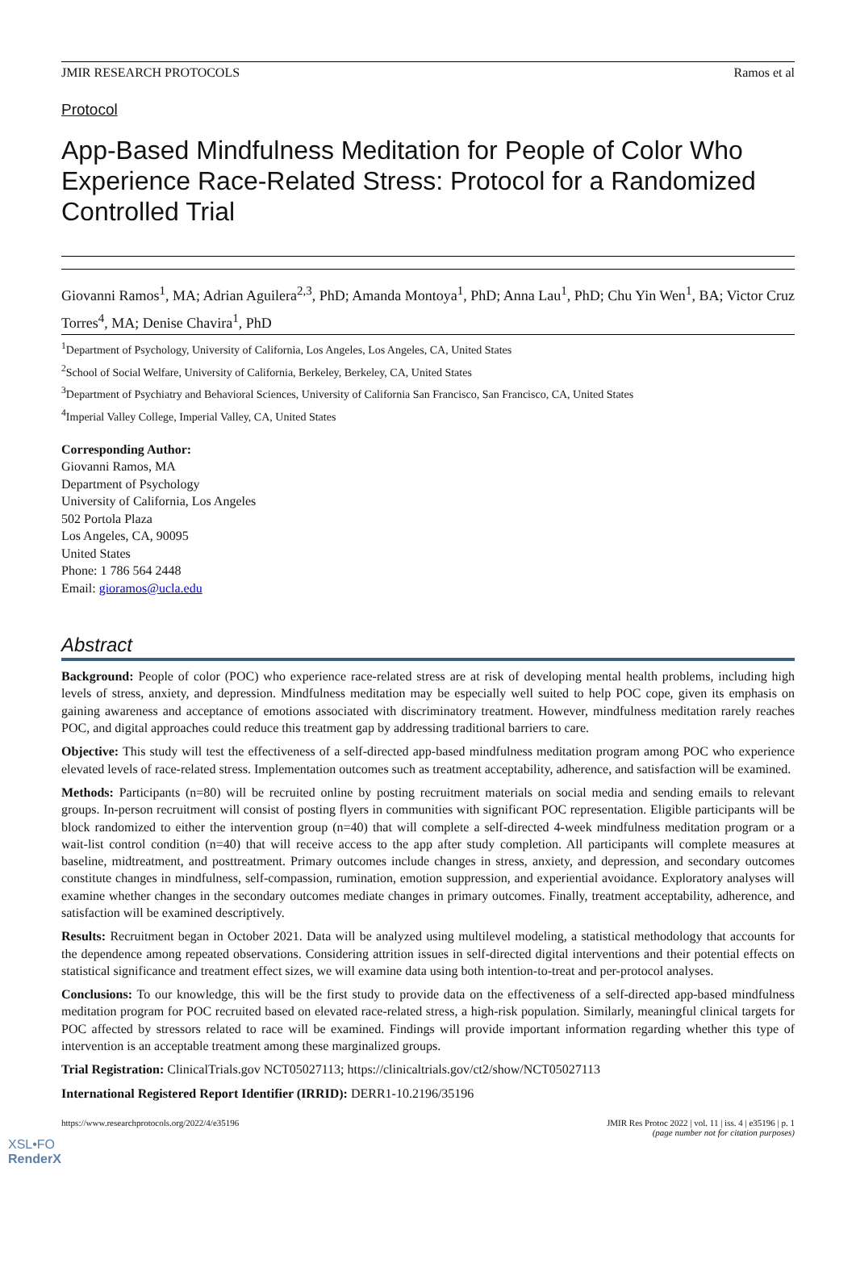JMIR RESEARCH PROTOCOLS Ramos et al
Protocol
App-Based Mindfulness Meditation for People of Color Who Experience Race-Related Stress: Protocol for a Randomized Controlled Trial
Giovanni Ramos<sup>1</sup>, MA; Adrian Aguilera<sup>2,3</sup>, PhD; Amanda Montoya<sup>1</sup>, PhD; Anna Lau<sup>1</sup>, PhD; Chu Yin Wen<sup>1</sup>, BA; Victor Cruz Torres<sup>4</sup>, MA; Denise Chavira<sup>1</sup>, PhD
<sup>1</sup> Department of Psychology, University of California, Los Angeles, Los Angeles, CA, United States
<sup>2</sup> School of Social Welfare, University of California, Berkeley, Berkeley, CA, United States
<sup>3</sup> Department of Psychiatry and Behavioral Sciences, University of California San Francisco, San Francisco, CA, United States
<sup>4</sup> Imperial Valley College, Imperial Valley, CA, United States
Corresponding Author:
Giovanni Ramos, MA
Department of Psychology
University of California, Los Angeles
502 Portola Plaza
Los Angeles, CA, 90095
United States
Phone: 1 786 564 2448
Email: gioramos@ucla.edu
Abstract
Background: People of color (POC) who experience race-related stress are at risk of developing mental health problems, including high levels of stress, anxiety, and depression. Mindfulness meditation may be especially well suited to help POC cope, given its emphasis on gaining awareness and acceptance of emotions associated with discriminatory treatment. However, mindfulness meditation rarely reaches POC, and digital approaches could reduce this treatment gap by addressing traditional barriers to care.
Objective: This study will test the effectiveness of a self-directed app-based mindfulness meditation program among POC who experience elevated levels of race-related stress. Implementation outcomes such as treatment acceptability, adherence, and satisfaction will be examined.
Methods: Participants (n=80) will be recruited online by posting recruitment materials on social media and sending emails to relevant groups. In-person recruitment will consist of posting flyers in communities with significant POC representation. Eligible participants will be block randomized to either the intervention group (n=40) that will complete a self-directed 4-week mindfulness meditation program or a wait-list control condition (n=40) that will receive access to the app after study completion. All participants will complete measures at baseline, midtreatment, and posttreatment. Primary outcomes include changes in stress, anxiety, and depression, and secondary outcomes constitute changes in mindfulness, self-compassion, rumination, emotion suppression, and experiential avoidance. Exploratory analyses will examine whether changes in the secondary outcomes mediate changes in primary outcomes. Finally, treatment acceptability, adherence, and satisfaction will be examined descriptively.
Results: Recruitment began in October 2021. Data will be analyzed using multilevel modeling, a statistical methodology that accounts for the dependence among repeated observations. Considering attrition issues in self-directed digital interventions and their potential effects on statistical significance and treatment effect sizes, we will examine data using both intention-to-treat and per-protocol analyses.
Conclusions: To our knowledge, this will be the first study to provide data on the effectiveness of a self-directed app-based mindfulness meditation program for POC recruited based on elevated race-related stress, a high-risk population. Similarly, meaningful clinical targets for POC affected by stressors related to race will be examined. Findings will provide important information regarding whether this type of intervention is an acceptable treatment among these marginalized groups.
Trial Registration: ClinicalTrials.gov NCT05027113; https://clinicaltrials.gov/ct2/show/NCT05027113
International Registered Report Identifier (IRRID): DERR1-10.2196/35196
https://www.researchprotocols.org/2022/4/e35196 JMIR Res Protoc 2022 | vol. 11 | iss. 4 | e35196 | p. 1
(page number not for citation purposes)
XSL•FO
RenderX